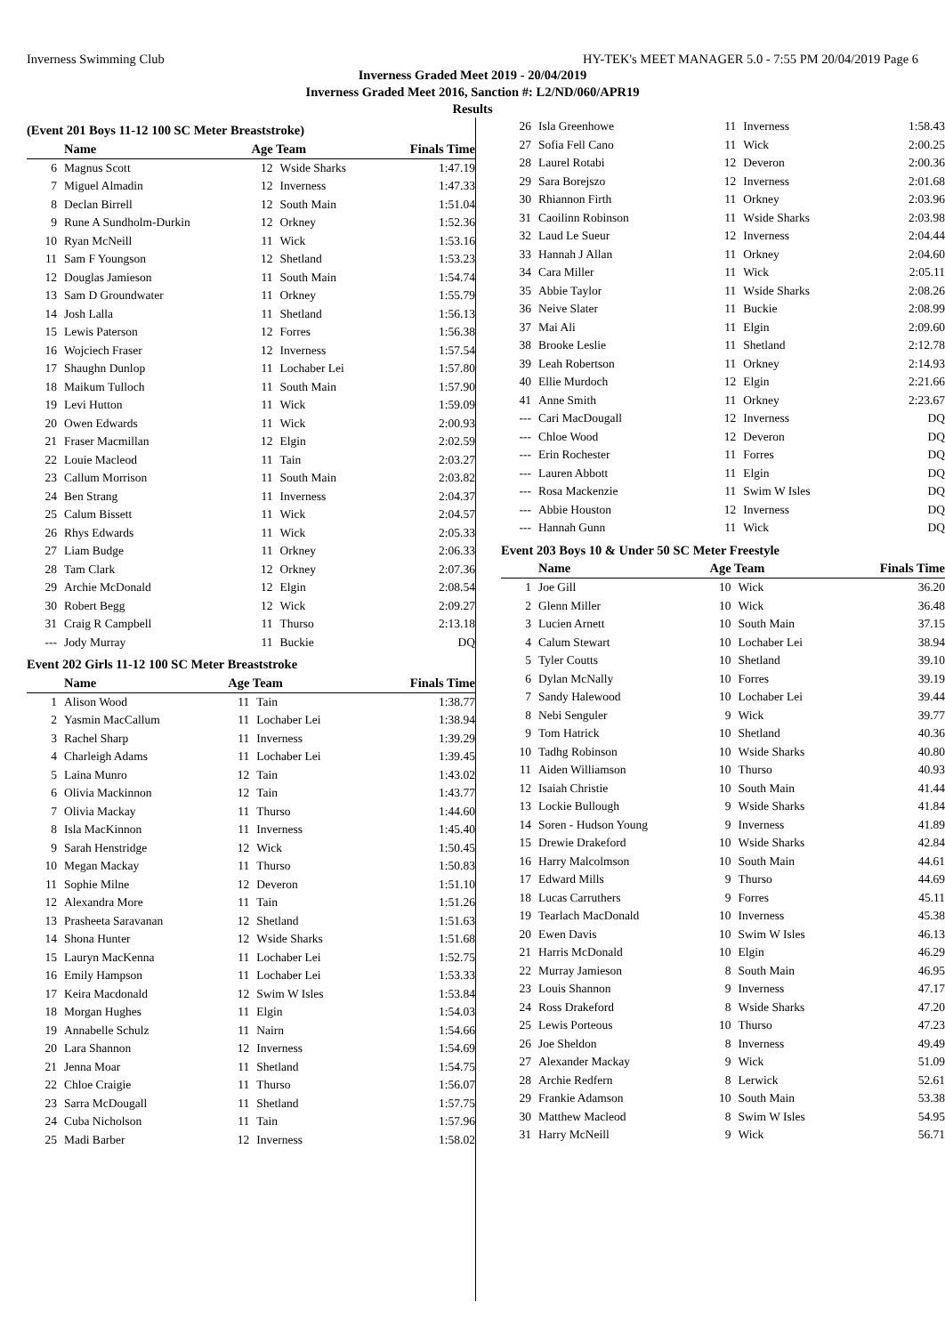Inverness Swimming Club HY-TEK's MEET MANAGER 5.0 - 7:55 PM 20/04/2019 Page 6
Inverness Graded Meet 2019 - 20/04/2019
Inverness Graded Meet 2016, Sanction #: L2/ND/060/APR19
Results
(Event 201 Boys 11-12 100 SC Meter Breaststroke)
| | Name | Age Team | | Finals Time |
| --- | --- | --- | --- | --- |
| 6 | Magnus Scott | 12 | Wside Sharks | 1:47.19 |
| 7 | Miguel Almadin | 12 | Inverness | 1:47.33 |
| 8 | Declan Birrell | 12 | South Main | 1:51.04 |
| 9 | Rune A Sundholm-Durkin | 12 | Orkney | 1:52.36 |
| 10 | Ryan McNeill | 11 | Wick | 1:53.16 |
| 11 | Sam F Youngson | 12 | Shetland | 1:53.23 |
| 12 | Douglas Jamieson | 11 | South Main | 1:54.74 |
| 13 | Sam D Groundwater | 11 | Orkney | 1:55.79 |
| 14 | Josh Lalla | 11 | Shetland | 1:56.13 |
| 15 | Lewis Paterson | 12 | Forres | 1:56.38 |
| 16 | Wojciech Fraser | 12 | Inverness | 1:57.54 |
| 17 | Shaughn Dunlop | 11 | Lochaber Lei | 1:57.80 |
| 18 | Maikum Tulloch | 11 | South Main | 1:57.90 |
| 19 | Levi Hutton | 11 | Wick | 1:59.09 |
| 20 | Owen Edwards | 11 | Wick | 2:00.93 |
| 21 | Fraser Macmillan | 12 | Elgin | 2:02.59 |
| 22 | Louie Macleod | 11 | Tain | 2:03.27 |
| 23 | Callum Morrison | 11 | South Main | 2:03.82 |
| 24 | Ben Strang | 11 | Inverness | 2:04.37 |
| 25 | Calum Bissett | 11 | Wick | 2:04.57 |
| 26 | Rhys Edwards | 11 | Wick | 2:05.33 |
| 27 | Liam Budge | 11 | Orkney | 2:06.33 |
| 28 | Tam Clark | 12 | Orkney | 2:07.36 |
| 29 | Archie McDonald | 12 | Elgin | 2:08.54 |
| 30 | Robert Begg | 12 | Wick | 2:09.27 |
| 31 | Craig R Campbell | 11 | Thurso | 2:13.18 |
| --- | Jody Murray | 11 | Buckie | DQ |
Event 202 Girls 11-12 100 SC Meter Breaststroke
| | Name | Age Team | | Finals Time |
| --- | --- | --- | --- | --- |
| 1 | Alison Wood | 11 | Tain | 1:38.77 |
| 2 | Yasmin MacCallum | 11 | Lochaber Lei | 1:38.94 |
| 3 | Rachel Sharp | 11 | Inverness | 1:39.29 |
| 4 | Charleigh Adams | 11 | Lochaber Lei | 1:39.45 |
| 5 | Laina Munro | 12 | Tain | 1:43.02 |
| 6 | Olivia Mackinnon | 12 | Tain | 1:43.77 |
| 7 | Olivia Mackay | 11 | Thurso | 1:44.60 |
| 8 | Isla MacKinnon | 11 | Inverness | 1:45.40 |
| 9 | Sarah Henstridge | 12 | Wick | 1:50.45 |
| 10 | Megan Mackay | 11 | Thurso | 1:50.83 |
| 11 | Sophie Milne | 12 | Deveron | 1:51.10 |
| 12 | Alexandra More | 11 | Tain | 1:51.26 |
| 13 | Prasheeta Saravanan | 12 | Shetland | 1:51.63 |
| 14 | Shona Hunter | 12 | Wside Sharks | 1:51.68 |
| 15 | Lauryn MacKenna | 11 | Lochaber Lei | 1:52.75 |
| 16 | Emily Hampson | 11 | Lochaber Lei | 1:53.33 |
| 17 | Keira Macdonald | 12 | Swim W Isles | 1:53.84 |
| 18 | Morgan Hughes | 11 | Elgin | 1:54.03 |
| 19 | Annabelle Schulz | 11 | Nairn | 1:54.66 |
| 20 | Lara Shannon | 12 | Inverness | 1:54.69 |
| 21 | Jenna Moar | 11 | Shetland | 1:54.75 |
| 22 | Chloe Craigie | 11 | Thurso | 1:56.07 |
| 23 | Sarra McDougall | 11 | Shetland | 1:57.75 |
| 24 | Cuba Nicholson | 11 | Tain | 1:57.96 |
| 25 | Madi Barber | 12 | Inverness | 1:58.02 |
| 26 | Isla Greenhowe | 11 | Inverness | 1:58.43 |
| 27 | Sofia Fell Cano | 11 | Wick | 2:00.25 |
| 28 | Laurel Rotabi | 12 | Deveron | 2:00.36 |
| 29 | Sara Borejszo | 12 | Inverness | 2:01.68 |
| 30 | Rhiannon Firth | 11 | Orkney | 2:03.96 |
| 31 | Caoilinn Robinson | 11 | Wside Sharks | 2:03.98 |
| 32 | Laud Le Sueur | 12 | Inverness | 2:04.44 |
| 33 | Hannah J Allan | 11 | Orkney | 2:04.60 |
| 34 | Cara Miller | 11 | Wick | 2:05.11 |
| 35 | Abbie Taylor | 11 | Wside Sharks | 2:08.26 |
| 36 | Neive Slater | 11 | Buckie | 2:08.99 |
| 37 | Mai Ali | 11 | Elgin | 2:09.60 |
| 38 | Brooke Leslie | 11 | Shetland | 2:12.78 |
| 39 | Leah Robertson | 11 | Orkney | 2:14.93 |
| 40 | Ellie Murdoch | 12 | Elgin | 2:21.66 |
| 41 | Anne Smith | 11 | Orkney | 2:23.67 |
| --- | Cari MacDougall | 12 | Inverness | DQ |
| --- | Chloe Wood | 12 | Deveron | DQ |
| --- | Erin Rochester | 11 | Forres | DQ |
| --- | Lauren Abbott | 11 | Elgin | DQ |
| --- | Rosa Mackenzie | 11 | Swim W Isles | DQ |
| --- | Abbie Houston | 12 | Inverness | DQ |
| --- | Hannah Gunn | 11 | Wick | DQ |
Event 203 Boys 10 & Under 50 SC Meter Freestyle
| | Name | Age Team | | Finals Time |
| --- | --- | --- | --- | --- |
| 1 | Joe Gill | 10 | Wick | 36.20 |
| 2 | Glenn Miller | 10 | Wick | 36.48 |
| 3 | Lucien Arnett | 10 | South Main | 37.15 |
| 4 | Calum Stewart | 10 | Lochaber Lei | 38.94 |
| 5 | Tyler Coutts | 10 | Shetland | 39.10 |
| 6 | Dylan McNally | 10 | Forres | 39.19 |
| 7 | Sandy Halewood | 10 | Lochaber Lei | 39.44 |
| 8 | Nebi Senguler | 9 | Wick | 39.77 |
| 9 | Tom Hatrick | 10 | Shetland | 40.36 |
| 10 | Tadhg Robinson | 10 | Wside Sharks | 40.80 |
| 11 | Aiden Williamson | 10 | Thurso | 40.93 |
| 12 | Isaiah Christie | 10 | South Main | 41.44 |
| 13 | Lockie Bullough | 9 | Wside Sharks | 41.84 |
| 14 | Soren - Hudson Young | 9 | Inverness | 41.89 |
| 15 | Drewie Drakeford | 10 | Wside Sharks | 42.84 |
| 16 | Harry Malcolmson | 10 | South Main | 44.61 |
| 17 | Edward Mills | 9 | Thurso | 44.69 |
| 18 | Lucas Carruthers | 9 | Forres | 45.11 |
| 19 | Tearlach MacDonald | 10 | Inverness | 45.38 |
| 20 | Ewen Davis | 10 | Swim W Isles | 46.13 |
| 21 | Harris McDonald | 10 | Elgin | 46.29 |
| 22 | Murray Jamieson | 8 | South Main | 46.95 |
| 23 | Louis Shannon | 9 | Inverness | 47.17 |
| 24 | Ross Drakeford | 8 | Wside Sharks | 47.20 |
| 25 | Lewis Porteous | 10 | Thurso | 47.23 |
| 26 | Joe Sheldon | 8 | Inverness | 49.49 |
| 27 | Alexander Mackay | 9 | Wick | 51.09 |
| 28 | Archie Redfern | 8 | Lerwick | 52.61 |
| 29 | Frankie Adamson | 10 | South Main | 53.38 |
| 30 | Matthew Macleod | 8 | Swim W Isles | 54.95 |
| 31 | Harry McNeill | 9 | Wick | 56.71 |